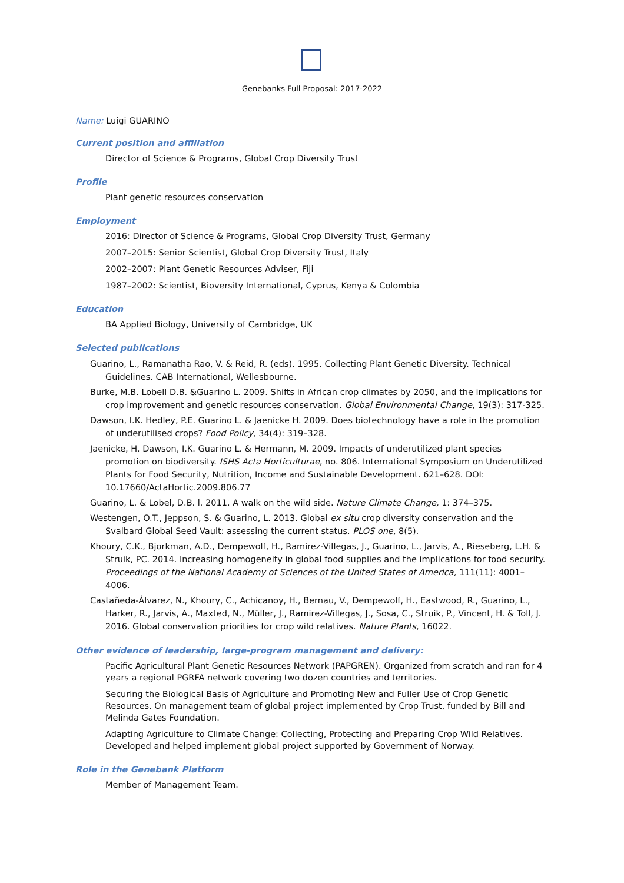Genebanks Full Proposal: 2017-2022
Name: Luigi GUARINO
Current position and affiliation
Director of Science & Programs, Global Crop Diversity Trust
Profile
Plant genetic resources conservation
Employment
2016: Director of Science & Programs, Global Crop Diversity Trust, Germany
2007–2015: Senior Scientist, Global Crop Diversity Trust, Italy
2002–2007: Plant Genetic Resources Adviser, Fiji
1987–2002: Scientist, Bioversity International, Cyprus, Kenya & Colombia
Education
BA Applied Biology, University of Cambridge, UK
Selected publications
Guarino, L., Ramanatha Rao, V. & Reid, R. (eds). 1995. Collecting Plant Genetic Diversity. Technical Guidelines. CAB International, Wellesbourne.
Burke, M.B. Lobell D.B. &Guarino L. 2009. Shifts in African crop climates by 2050, and the implications for crop improvement and genetic resources conservation. Global Environmental Change, 19(3): 317-325.
Dawson, I.K. Hedley, P.E. Guarino L. & Jaenicke H. 2009. Does biotechnology have a role in the promotion of underutilised crops? Food Policy, 34(4): 319–328.
Jaenicke, H. Dawson, I.K. Guarino L. & Hermann, M. 2009. Impacts of underutilized plant species promotion on biodiversity. ISHS Acta Horticulturae, no. 806. International Symposium on Underutilized Plants for Food Security, Nutrition, Income and Sustainable Development. 621–628. DOI: 10.17660/ActaHortic.2009.806.77
Guarino, L. & Lobel, D.B. l. 2011. A walk on the wild side. Nature Climate Change, 1: 374–375.
Westengen, O.T., Jeppson, S. & Guarino, L. 2013. Global ex situ crop diversity conservation and the Svalbard Global Seed Vault: assessing the current status. PLOS one, 8(5).
Khoury, C.K., Bjorkman, A.D., Dempewolf, H., Ramirez-Villegas, J., Guarino, L., Jarvis, A., Rieseberg, L.H. & Struik, PC. 2014. Increasing homogeneity in global food supplies and the implications for food security. Proceedings of the National Academy of Sciences of the United States of America, 111(11): 4001–4006.
Castañeda-Álvarez, N., Khoury, C., Achicanoy, H., Bernau, V., Dempewolf, H., Eastwood, R., Guarino, L., Harker, R., Jarvis, A., Maxted, N., Müller, J., Ramirez-Villegas, J., Sosa, C., Struik, P., Vincent, H. & Toll, J. 2016. Global conservation priorities for crop wild relatives. Nature Plants, 16022.
Other evidence of leadership, large-program management and delivery:
Pacific Agricultural Plant Genetic Resources Network (PAPGREN). Organized from scratch and ran for 4 years a regional PGRFA network covering two dozen countries and territories.
Securing the Biological Basis of Agriculture and Promoting New and Fuller Use of Crop Genetic Resources. On management team of global project implemented by Crop Trust, funded by Bill and Melinda Gates Foundation.
Adapting Agriculture to Climate Change: Collecting, Protecting and Preparing Crop Wild Relatives. Developed and helped implement global project supported by Government of Norway.
Role in the Genebank Platform
Member of Management Team.